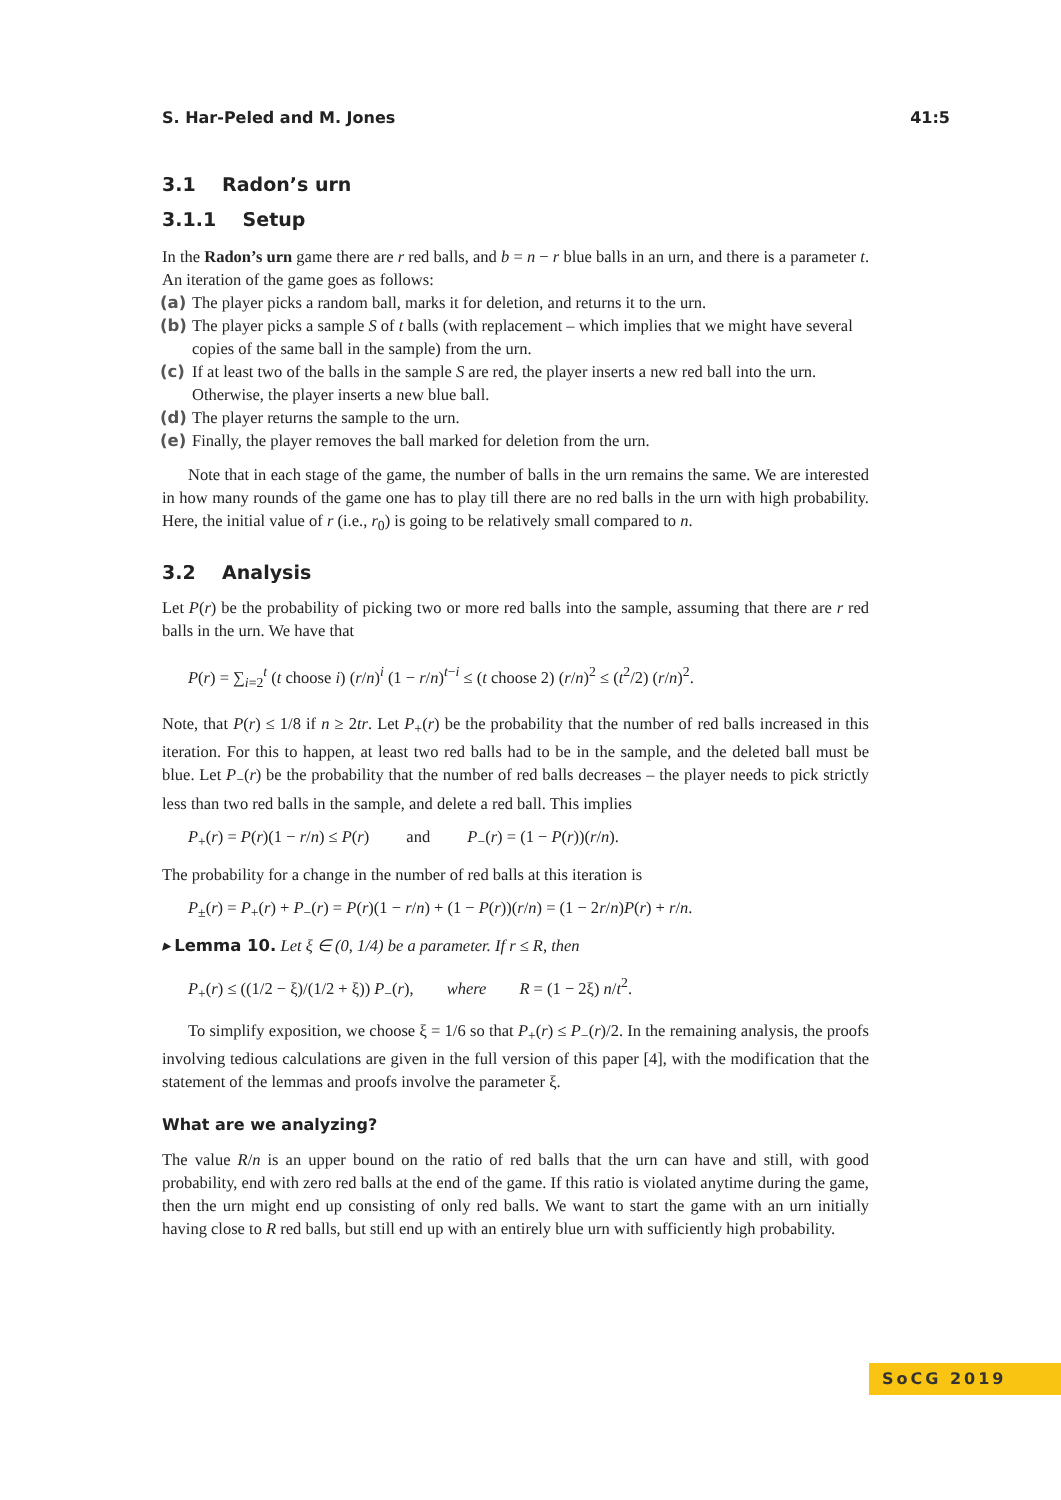S. Har-Peled and M. Jones 41:5
3.1 Radon’s urn
3.1.1 Setup
In the Radon’s urn game there are r red balls, and b = n − r blue balls in an urn, and there is a parameter t. An iteration of the game goes as follows:
(a) The player picks a random ball, marks it for deletion, and returns it to the urn.
(b) The player picks a sample S of t balls (with replacement – which implies that we might have several copies of the same ball in the sample) from the urn.
(c) If at least two of the balls in the sample S are red, the player inserts a new red ball into the urn. Otherwise, the player inserts a new blue ball.
(d) The player returns the sample to the urn.
(e) Finally, the player removes the ball marked for deletion from the urn.
Note that in each stage of the game, the number of balls in the urn remains the same. We are interested in how many rounds of the game one has to play till there are no red balls in the urn with high probability. Here, the initial value of r (i.e., r<sub>0</sub>) is going to be relatively small compared to n.
3.2 Analysis
Let P(r) be the probability of picking two or more red balls into the sample, assuming that there are r red balls in the urn. We have that
P(r) = ∑<sub>i=2</sub><sup>t</sup> (t choose i) (r/n)<sup>i</sup> (1 − r/n)<sup>t−i</sup> ≤ (t choose 2) (r/n)<sup>2</sup> ≤ (t<sup>2</sup>/2) (r/n)<sup>2</sup>.
Note, that P(r) ≤ 1/8 if n ≥ 2tr. Let P<sub>+</sub>(r) be the probability that the number of red balls increased in this iteration. For this to happen, at least two red balls had to be in the sample, and the deleted ball must be blue. Let P<sub>−</sub>(r) be the probability that the number of red balls decreases – the player needs to pick strictly less than two red balls in the sample, and delete a red ball. This implies
P<sub>+</sub>(r) = P(r)(1 − r/n) ≤ P(r) and P<sub>−</sub>(r) = (1 − P(r))(r/n).
The probability for a change in the number of red balls at this iteration is
P<sub>±</sub>(r) = P<sub>+</sub>(r) + P<sub>−</sub>(r) = P(r)(1 − r/n) + (1 − P(r))(r/n) = (1 − 2r/n)P(r) + r/n.
▸ Lemma 10. Let ξ ∈ (0, 1/4) be a parameter. If r ≤ R, then
P<sub>+</sub>(r) ≤ ((1/2 − ξ)/(1/2 + ξ)) P<sub>−</sub>(r), where R = (1 − 2ξ) n/t<sup>2</sup>.
To simplify exposition, we choose ξ = 1/6 so that P<sub>+</sub>(r) ≤ P<sub>−</sub>(r)/2. In the remaining analysis, the proofs involving tedious calculations are given in the full version of this paper [4], with the modification that the statement of the lemmas and proofs involve the parameter ξ.
What are we analyzing?
The value R/n is an upper bound on the ratio of red balls that the urn can have and still, with good probability, end with zero red balls at the end of the game. If this ratio is violated anytime during the game, then the urn might end up consisting of only red balls. We want to start the game with an urn initially having close to R red balls, but still end up with an entirely blue urn with sufficiently high probability.
SoCG 2019